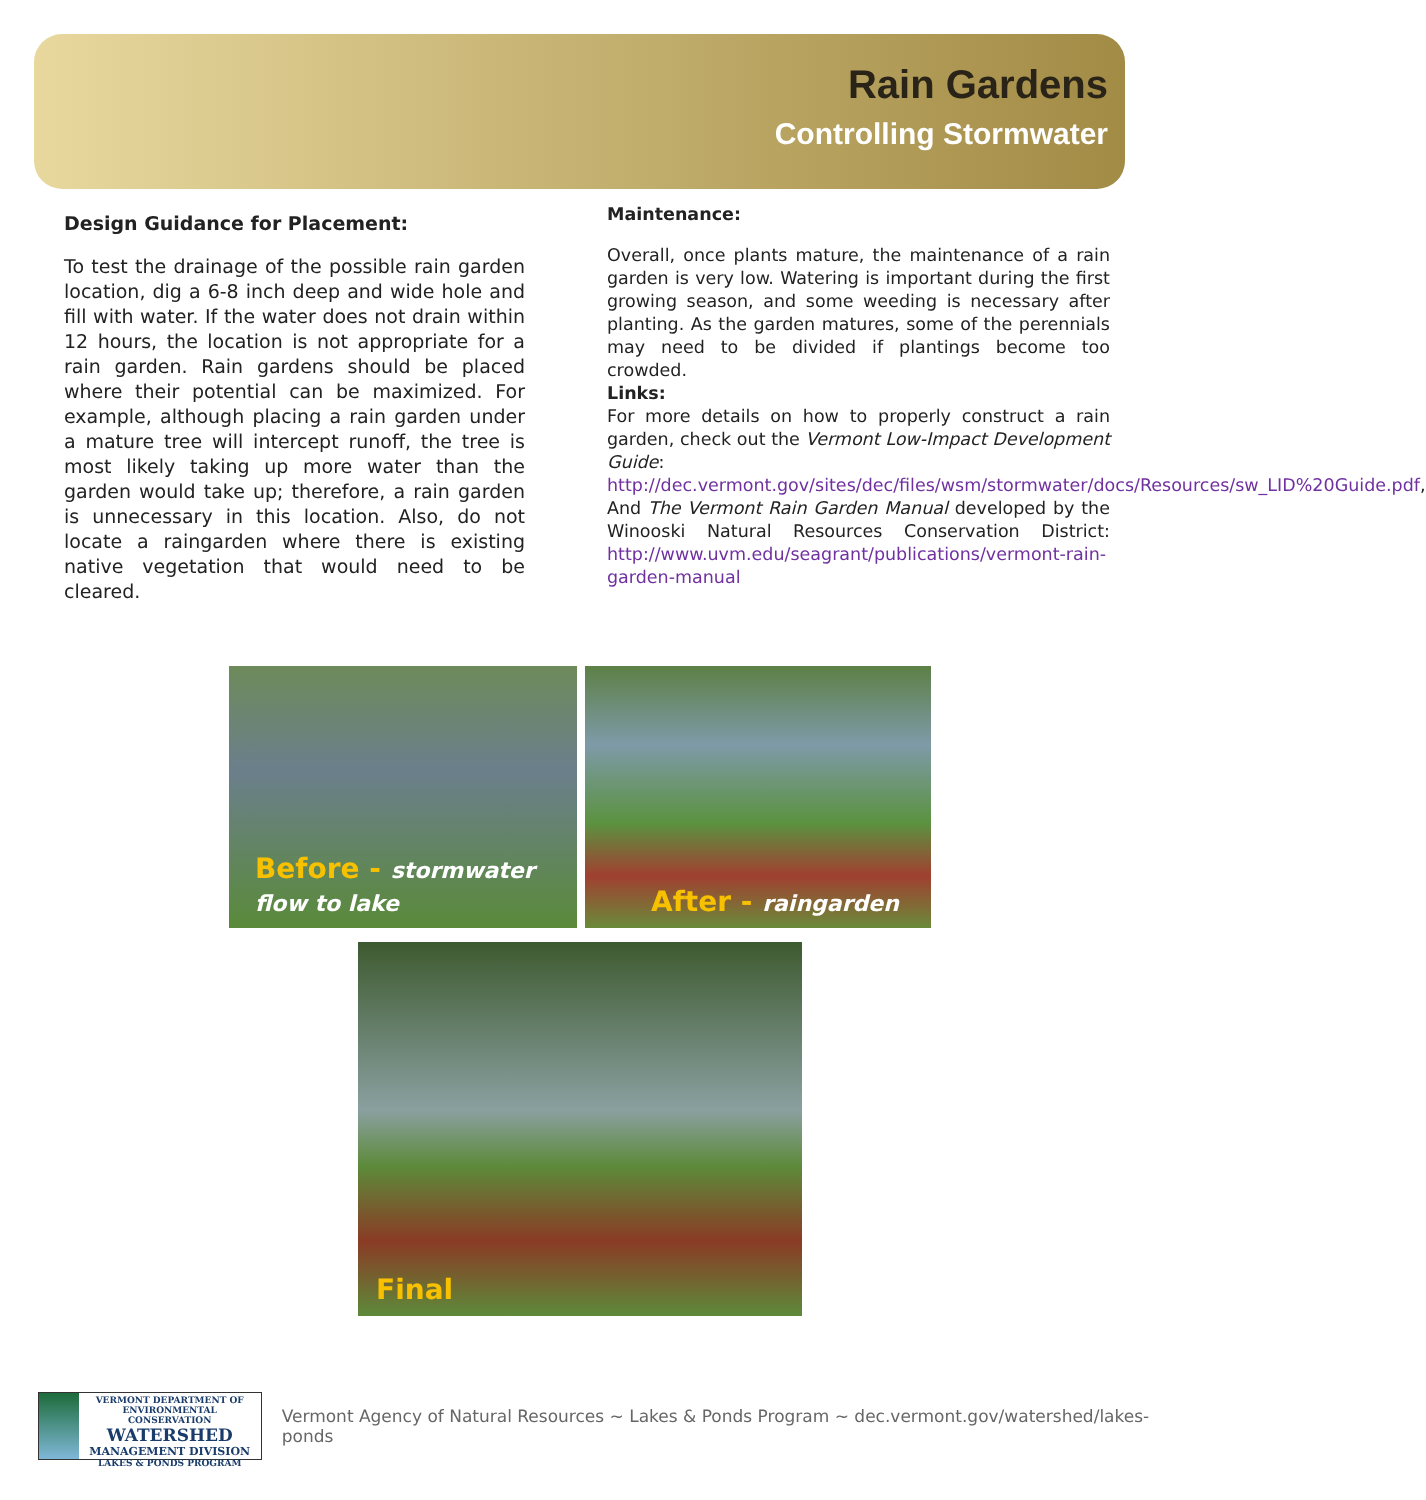Rain Gardens
Controlling Stormwater
Design Guidance for Placement:
To test the drainage of the possible rain garden location, dig a 6-8 inch deep and wide hole and fill with water. If the water does not drain within 12 hours, the location is not appropriate for a rain garden. Rain gardens should be placed where their potential can be maximized. For example, although placing a rain garden under a mature tree will intercept runoff, the tree is most likely taking up more water than the garden would take up; therefore, a rain garden is unnecessary in this location. Also, do not locate a raingarden where there is existing native vegetation that would need to be cleared.
Maintenance:
Overall, once plants mature, the maintenance of a rain garden is very low. Watering is important during the first growing season, and some weeding is necessary after planting. As the garden matures, some of the perennials may need to be divided if plantings become too crowded.
Links:
For more details on how to properly construct a rain garden, check out the Vermont Low-Impact Development Guide: http://dec.vermont.gov/sites/dec/files/wsm/stormwater/docs/Resources/sw_LID%20Guide.pdf,
And The Vermont Rain Garden Manual developed by the Winooski Natural Resources Conservation District: http://www.uvm.edu/seagrant/publications/vermont-rain-garden-manual
Before - stormwater flow to lake
After - raingarden
Final
VERMONT DEPARTMENT OF ENVIRONMENTAL CONSERVATION
WATERSHED
MANAGEMENT DIVISION
LAKES & PONDS PROGRAM
Vermont Agency of Natural Resources ~ Lakes & Ponds Program ~ dec.vermont.gov/watershed/lakes-ponds